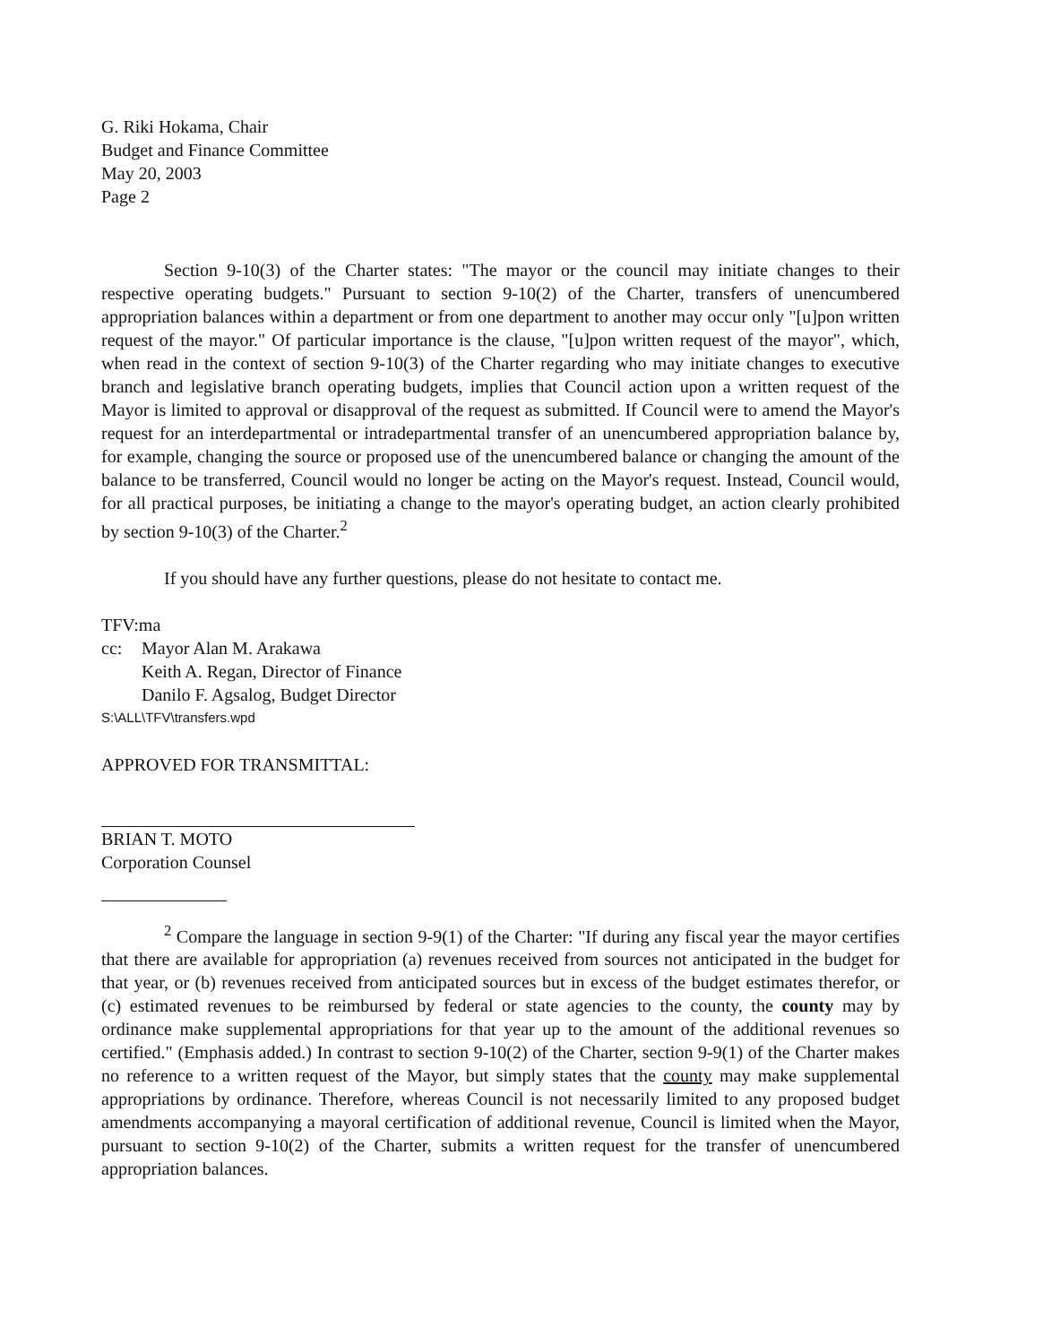G. Riki Hokama, Chair
Budget and Finance Committee
May 20, 2003
Page 2
Section 9-10(3) of the Charter states: "The mayor or the council may initiate changes to their respective operating budgets." Pursuant to section 9-10(2) of the Charter, transfers of unencumbered appropriation balances within a department or from one department to another may occur only "[u]pon written request of the mayor." Of particular importance is the clause, "[u]pon written request of the mayor", which, when read in the context of section 9-10(3) of the Charter regarding who may initiate changes to executive branch and legislative branch operating budgets, implies that Council action upon a written request of the Mayor is limited to approval or disapproval of the request as submitted. If Council were to amend the Mayor's request for an interdepartmental or intradepartmental transfer of an unencumbered appropriation balance by, for example, changing the source or proposed use of the unencumbered balance or changing the amount of the balance to be transferred, Council would no longer be acting on the Mayor's request. Instead, Council would, for all practical purposes, be initiating a change to the mayor's operating budget, an action clearly prohibited by section 9-10(3) of the Charter.<sup>2</sup>
If you should have any further questions, please do not hesitate to contact me.
TFV:ma
cc: Mayor Alan M. Arakawa
Keith A. Regan, Director of Finance
Danilo F. Agsalog, Budget Director
S:\ALL\TFV\transfers.wpd
APPROVED FOR TRANSMITTAL:
BRIAN T. MOTO
Corporation Counsel
<sup>2</sup> Compare the language in section 9-9(1) of the Charter: "If during any fiscal year the mayor certifies that there are available for appropriation (a) revenues received from sources not anticipated in the budget for that year, or (b) revenues received from anticipated sources but in excess of the budget estimates therefor, or (c) estimated revenues to be reimbursed by federal or state agencies to the county, the county may by ordinance make supplemental appropriations for that year up to the amount of the additional revenues so certified." (Emphasis added.) In contrast to section 9-10(2) of the Charter, section 9-9(1) of the Charter makes no reference to a written request of the Mayor, but simply states that the county may make supplemental appropriations by ordinance. Therefore, whereas Council is not necessarily limited to any proposed budget amendments accompanying a mayoral certification of additional revenue, Council is limited when the Mayor, pursuant to section 9-10(2) of the Charter, submits a written request for the transfer of unencumbered appropriation balances.